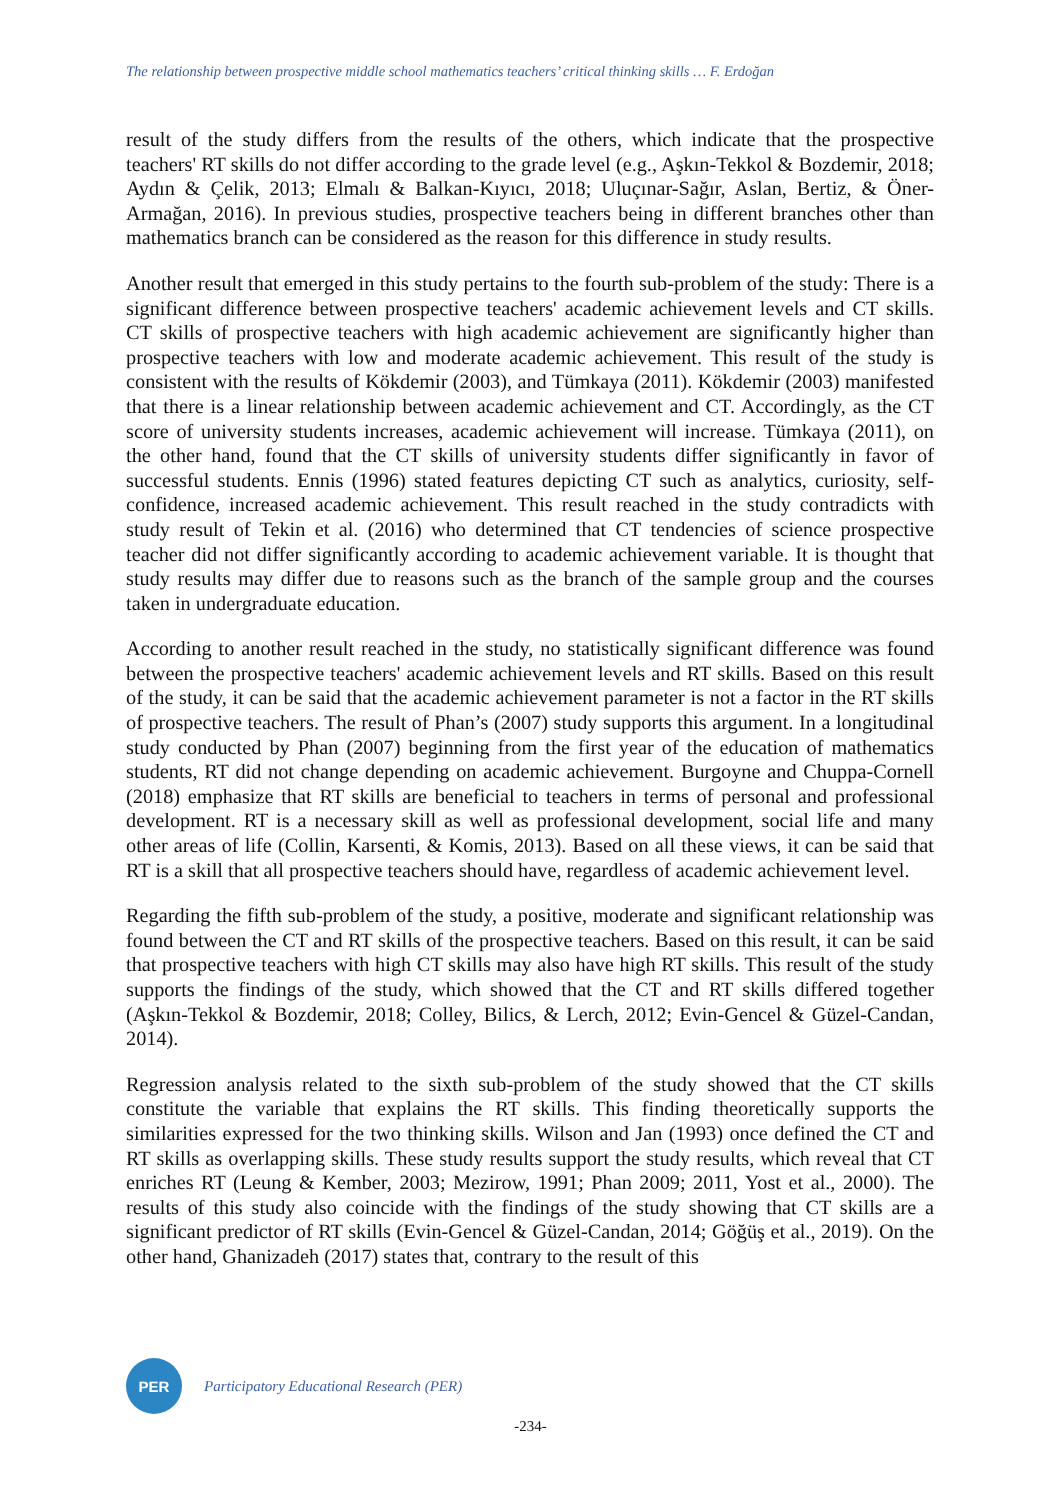The relationship between prospective middle school mathematics teachers’ critical thinking skills … F. Erdoğan
result of the study differs from the results of the others, which indicate that the prospective teachers' RT skills do not differ according to the grade level (e.g., Aşkın-Tekkol & Bozdemir, 2018; Aydın & Çelik, 2013; Elmalı & Balkan-Kıyıcı, 2018; Uluçınar-Sağır, Aslan, Bertiz, & Öner-Armağan, 2016). In previous studies, prospective teachers being in different branches other than mathematics branch can be considered as the reason for this difference in study results.
Another result that emerged in this study pertains to the fourth sub-problem of the study: There is a significant difference between prospective teachers' academic achievement levels and CT skills. CT skills of prospective teachers with high academic achievement are significantly higher than prospective teachers with low and moderate academic achievement. This result of the study is consistent with the results of Kökdemir (2003), and Tümkaya (2011). Kökdemir (2003) manifested that there is a linear relationship between academic achievement and CT. Accordingly, as the CT score of university students increases, academic achievement will increase. Tümkaya (2011), on the other hand, found that the CT skills of university students differ significantly in favor of successful students. Ennis (1996) stated features depicting CT such as analytics, curiosity, self-confidence, increased academic achievement. This result reached in the study contradicts with study result of Tekin et al. (2016) who determined that CT tendencies of science prospective teacher did not differ significantly according to academic achievement variable. It is thought that study results may differ due to reasons such as the branch of the sample group and the courses taken in undergraduate education.
According to another result reached in the study, no statistically significant difference was found between the prospective teachers' academic achievement levels and RT skills. Based on this result of the study, it can be said that the academic achievement parameter is not a factor in the RT skills of prospective teachers. The result of Phan’s (2007) study supports this argument. In a longitudinal study conducted by Phan (2007) beginning from the first year of the education of mathematics students, RT did not change depending on academic achievement. Burgoyne and Chuppa-Cornell (2018) emphasize that RT skills are beneficial to teachers in terms of personal and professional development. RT is a necessary skill as well as professional development, social life and many other areas of life (Collin, Karsenti, & Komis, 2013). Based on all these views, it can be said that RT is a skill that all prospective teachers should have, regardless of academic achievement level.
Regarding the fifth sub-problem of the study, a positive, moderate and significant relationship was found between the CT and RT skills of the prospective teachers. Based on this result, it can be said that prospective teachers with high CT skills may also have high RT skills. This result of the study supports the findings of the study, which showed that the CT and RT skills differed together (Aşkın-Tekkol & Bozdemir, 2018; Colley, Bilics, & Lerch, 2012; Evin-Gencel & Güzel-Candan, 2014).
Regression analysis related to the sixth sub-problem of the study showed that the CT skills constitute the variable that explains the RT skills. This finding theoretically supports the similarities expressed for the two thinking skills. Wilson and Jan (1993) once defined the CT and RT skills as overlapping skills. These study results support the study results, which reveal that CT enriches RT (Leung & Kember, 2003; Mezirow, 1991; Phan 2009; 2011, Yost et al., 2000). The results of this study also coincide with the findings of the study showing that CT skills are a significant predictor of RT skills (Evin-Gencel & Güzel-Candan, 2014; Göğüş et al., 2019). On the other hand, Ghanizadeh (2017) states that, contrary to the result of this
PER
Participatory Educational Research (PER)
-234-